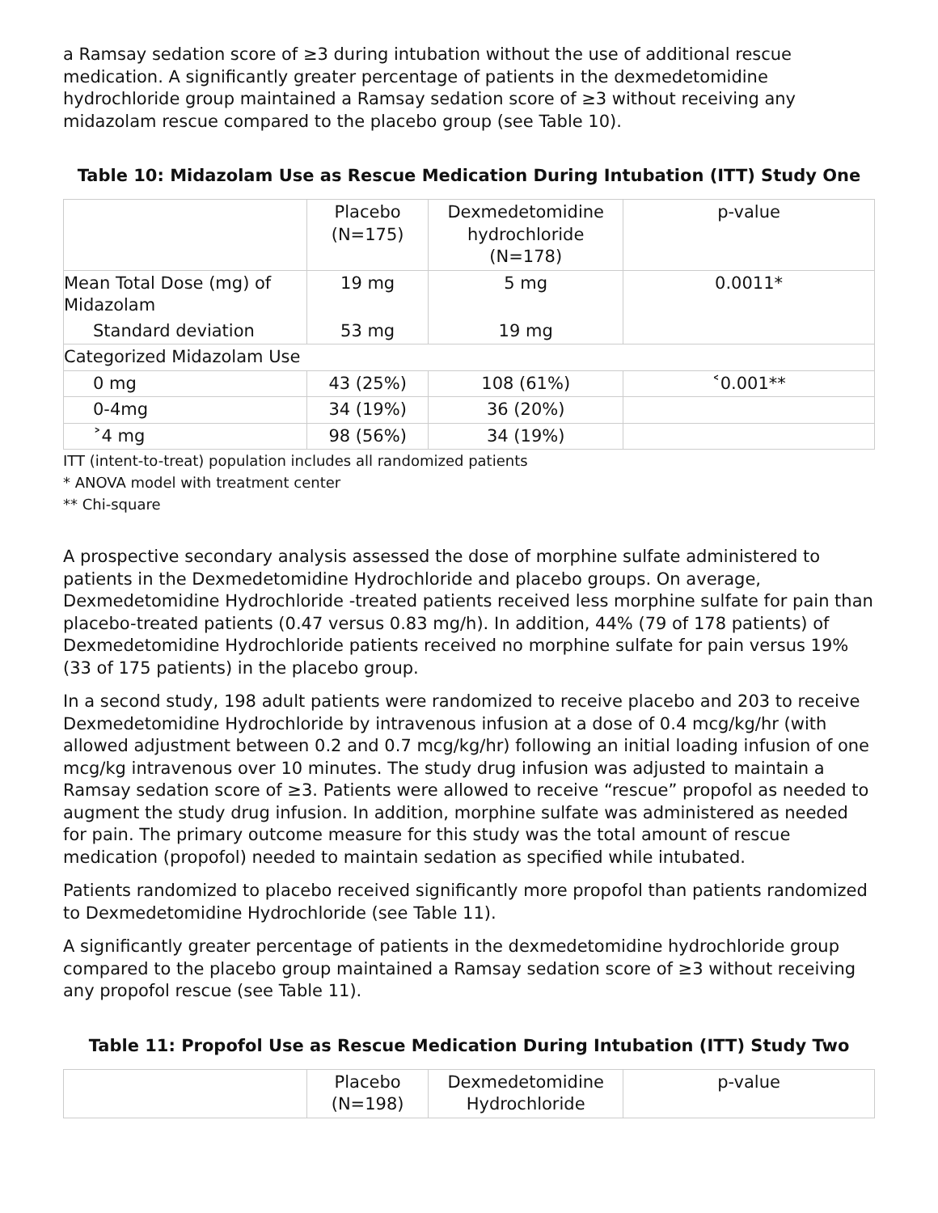a Ramsay sedation score of ≥3 during intubation without the use of additional rescue medication. A significantly greater percentage of patients in the dexmedetomidine hydrochloride group maintained a Ramsay sedation score of ≥3 without receiving any midazolam rescue compared to the placebo group (see Table 10).
Table 10: Midazolam Use as Rescue Medication During Intubation (ITT) Study One
| | Placebo (N=175) | Dexmedetomidine hydrochloride (N=178) | p-value |
| --- | --- | --- | --- |
| Mean Total Dose (mg) of Midazolam | 19 mg | 5 mg | 0.0011* |
| Standard deviation | 53 mg | 19 mg | |
| Categorized Midazolam Use | | | |
| 0 mg | 43 (25%) | 108 (61%) | ˂0.001** |
| 0-4mg | 34 (19%) | 36 (20%) | |
| ˃4 mg | 98 (56%) | 34 (19%) | |
ITT (intent-to-treat) population includes all randomized patients
* ANOVA model with treatment center
** Chi-square
A prospective secondary analysis assessed the dose of morphine sulfate administered to patients in the Dexmedetomidine Hydrochloride and placebo groups. On average, Dexmedetomidine Hydrochloride -treated patients received less morphine sulfate for pain than placebo-treated patients (0.47 versus 0.83 mg/h). In addition, 44% (79 of 178 patients) of Dexmedetomidine Hydrochloride patients received no morphine sulfate for pain versus 19% (33 of 175 patients) in the placebo group.
In a second study, 198 adult patients were randomized to receive placebo and 203 to receive Dexmedetomidine Hydrochloride by intravenous infusion at a dose of 0.4 mcg/kg/hr (with allowed adjustment between 0.2 and 0.7 mcg/kg/hr) following an initial loading infusion of one mcg/kg intravenous over 10 minutes. The study drug infusion was adjusted to maintain a Ramsay sedation score of ≥3. Patients were allowed to receive “rescue” propofol as needed to augment the study drug infusion. In addition, morphine sulfate was administered as needed for pain. The primary outcome measure for this study was the total amount of rescue medication (propofol) needed to maintain sedation as specified while intubated.
Patients randomized to placebo received significantly more propofol than patients randomized to Dexmedetomidine Hydrochloride (see Table 11).
A significantly greater percentage of patients in the dexmedetomidine hydrochloride group compared to the placebo group maintained a Ramsay sedation score of ≥3 without receiving any propofol rescue (see Table 11).
Table 11: Propofol Use as Rescue Medication During Intubation (ITT) Study Two
| | Placebo (N=198) | Dexmedetomidine Hydrochloride | p-value |
| --- | --- | --- | --- |